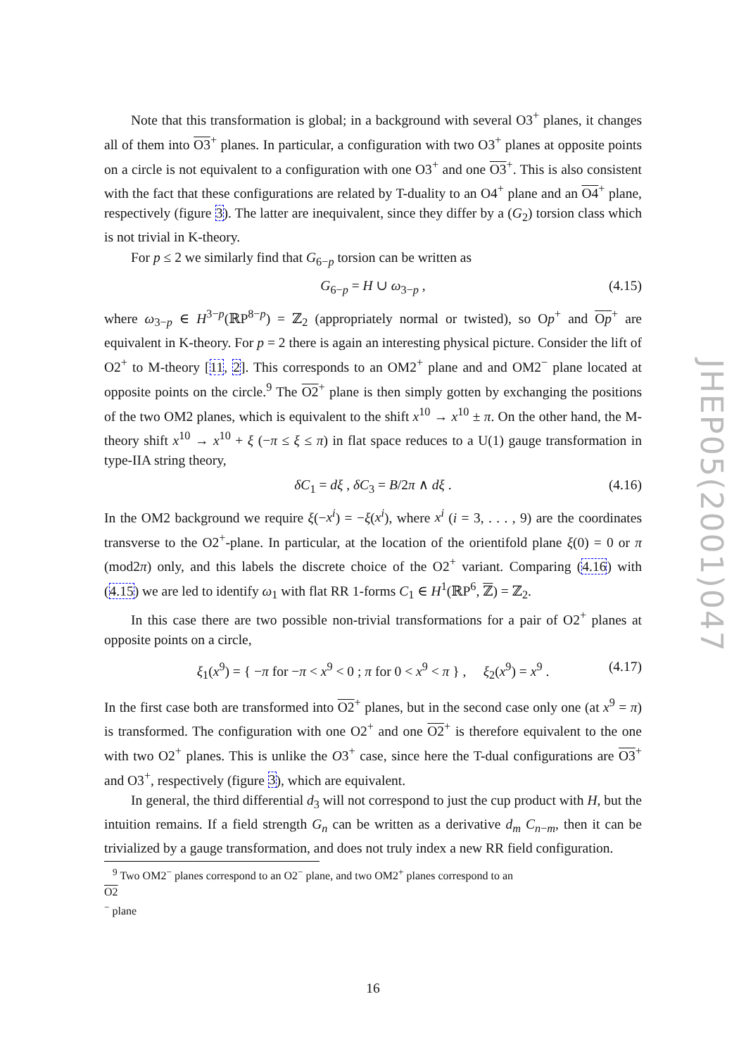Note that this transformation is global; in a background with several O3<sup>+</sup> planes, it changes all of them into O3<sup>+</sup> planes. In particular, a configuration with two O3<sup>+</sup> planes at opposite points on a circle is not equivalent to a configuration with one O3<sup>+</sup> and one O3<sup>+</sup>. This is also consistent with the fact that these configurations are related by T-duality to an O4<sup>+</sup> plane and an O4<sup>+</sup> plane, respectively (figure 3). The latter are inequivalent, since they differ by a (G<sub>2</sub>) torsion class which is not trivial in K-theory.
For p ≤ 2 we similarly find that G<sub>6−p</sub> torsion can be written as
G<sub>6−p</sub> = H ∪ ω<sub>3−p</sub> , (4.15)
where ω<sub>3−p</sub> ∈ H<sup>3−p</sup>(ℝP<sup>8−p</sup>) = ℤ<sub>2</sub> (appropriately normal or twisted), so Op<sup>+</sup> and Op<sup>+</sup> are equivalent in K-theory. For p = 2 there is again an interesting physical picture. Consider the lift of O2<sup>+</sup> to M-theory [11, 2]. This corresponds to an OM2<sup>+</sup> plane and and OM2<sup>−</sup> plane located at opposite points on the circle.<sup>9</sup> The O2<sup>+</sup> plane is then simply gotten by exchanging the positions of the two OM2 planes, which is equivalent to the shift x<sup>10</sup> → x<sup>10</sup> ± π. On the other hand, the M-theory shift x<sup>10</sup> → x<sup>10</sup> + ξ (−π ≤ ξ ≤ π) in flat space reduces to a U(1) gauge transformation in type-IIA string theory,
δC<sub>1</sub> = dξ , δC<sub>3</sub> = B/2π ∧ dξ . (4.16)
In the OM2 background we require ξ(−x<sup>i</sup>) = −ξ(x<sup>i</sup>), where x<sup>i</sup> (i = 3, . . . , 9) are the coordinates transverse to the O2<sup>+</sup>-plane. In particular, at the location of the orientifold plane ξ(0) = 0 or π (mod2π) only, and this labels the discrete choice of the O2<sup>+</sup> variant. Comparing (4.16) with (4.15) we are led to identify ω<sub>1</sub> with flat RR 1-forms C<sub>1</sub> ∈ H<sup>1</sup>(ℝP<sup>6</sup>, ℤ) = ℤ<sub>2</sub>.
In this case there are two possible non-trivial transformations for a pair of O2<sup>+</sup> planes at opposite points on a circle,
ξ<sub>1</sub>(x<sup>9</sup>) = { −π for −π < x<sup>9</sup> < 0 ; π for 0 < x<sup>9</sup> < π } , ξ<sub>2</sub>(x<sup>9</sup>) = x<sup>9</sup> . (4.17)
In the first case both are transformed into O2<sup>+</sup> planes, but in the second case only one (at x<sup>9</sup> = π) is transformed. The configuration with one O2<sup>+</sup> and one O2<sup>+</sup> is therefore equivalent to the one with two O2<sup>+</sup> planes. This is unlike the O3<sup>+</sup> case, since here the T-dual configurations are O3<sup>+</sup> and O3<sup>+</sup>, respectively (figure 3), which are equivalent.
In general, the third differential d<sub>3</sub> will not correspond to just the cup product with H, but the intuition remains. If a field strength G<sub>n</sub> can be written as a derivative d<sub>m</sub> C<sub>n−m</sub>, then it can be trivialized by a gauge transformation, and does not truly index a new RR field configuration.
<sup>9</sup> Two OM2<sup>−</sup> planes correspond to an O2<sup>−</sup> plane, and two OM2<sup>+</sup> planes correspond to an
O2
<sup>−</sup> plane
JHEP05(2001)047
16